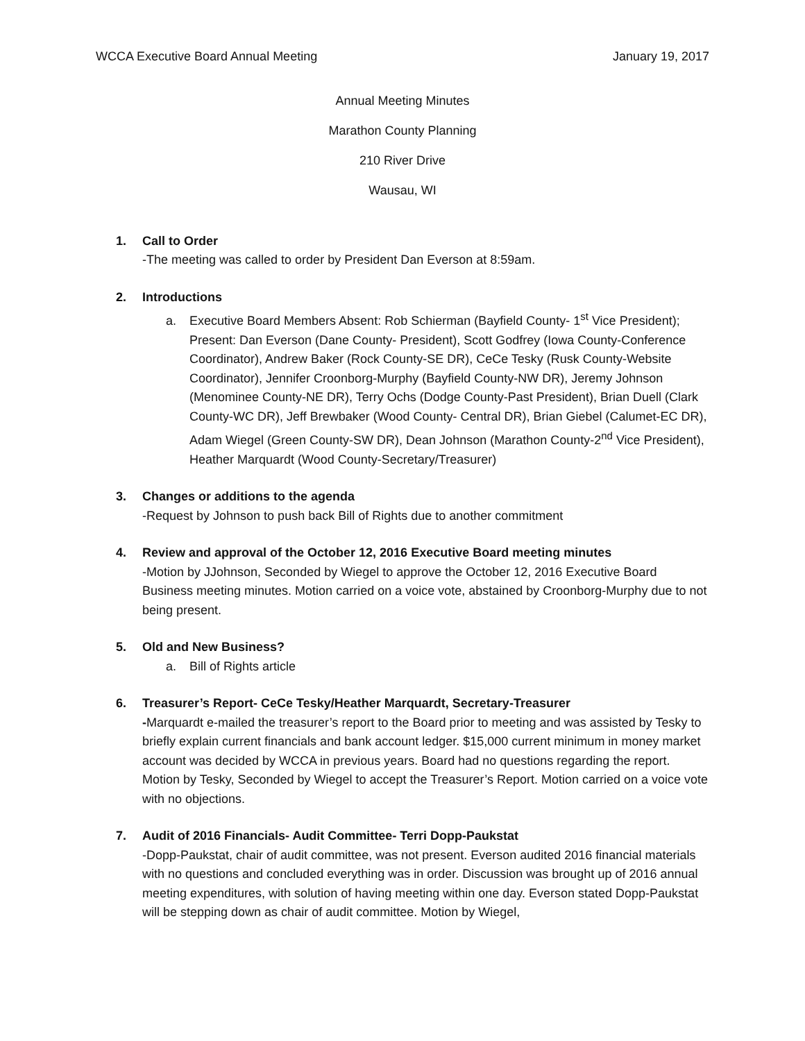WCCA Executive Board Annual Meeting
January 19, 2017
Annual Meeting Minutes
Marathon County Planning
210 River Drive
Wausau, WI
1. Call to Order
-The meeting was called to order by President Dan Everson at 8:59am.
2. Introductions
a. Executive Board Members Absent: Rob Schierman (Bayfield County- 1<sup>st</sup> Vice President); Present: Dan Everson (Dane County- President), Scott Godfrey (Iowa County-Conference Coordinator), Andrew Baker (Rock County-SE DR), CeCe Tesky (Rusk County-Website Coordinator), Jennifer Croonborg-Murphy (Bayfield County-NW DR), Jeremy Johnson (Menominee County-NE DR), Terry Ochs (Dodge County-Past President), Brian Duell (Clark County-WC DR), Jeff Brewbaker (Wood County- Central DR), Brian Giebel (Calumet-EC DR), Adam Wiegel (Green County-SW DR), Dean Johnson (Marathon County-2<sup>nd</sup> Vice President), Heather Marquardt (Wood County-Secretary/Treasurer)
3. Changes or additions to the agenda
-Request by Johnson to push back Bill of Rights due to another commitment
4. Review and approval of the October 12, 2016 Executive Board meeting minutes
-Motion by JJohnson, Seconded by Wiegel to approve the October 12, 2016 Executive Board Business meeting minutes. Motion carried on a voice vote, abstained by Croonborg-Murphy due to not being present.
5. Old and New Business?
a. Bill of Rights article
6. Treasurer’s Report- CeCe Tesky/Heather Marquardt, Secretary-Treasurer
-Marquardt e-mailed the treasurer’s report to the Board prior to meeting and was assisted by Tesky to briefly explain current financials and bank account ledger. $15,000 current minimum in money market account was decided by WCCA in previous years. Board had no questions regarding the report. Motion by Tesky, Seconded by Wiegel to accept the Treasurer’s Report. Motion carried on a voice vote with no objections.
7. Audit of 2016 Financials- Audit Committee- Terri Dopp-Paukstat
-Dopp-Paukstat, chair of audit committee, was not present. Everson audited 2016 financial materials with no questions and concluded everything was in order. Discussion was brought up of 2016 annual meeting expenditures, with solution of having meeting within one day. Everson stated Dopp-Paukstat will be stepping down as chair of audit committee. Motion by Wiegel,